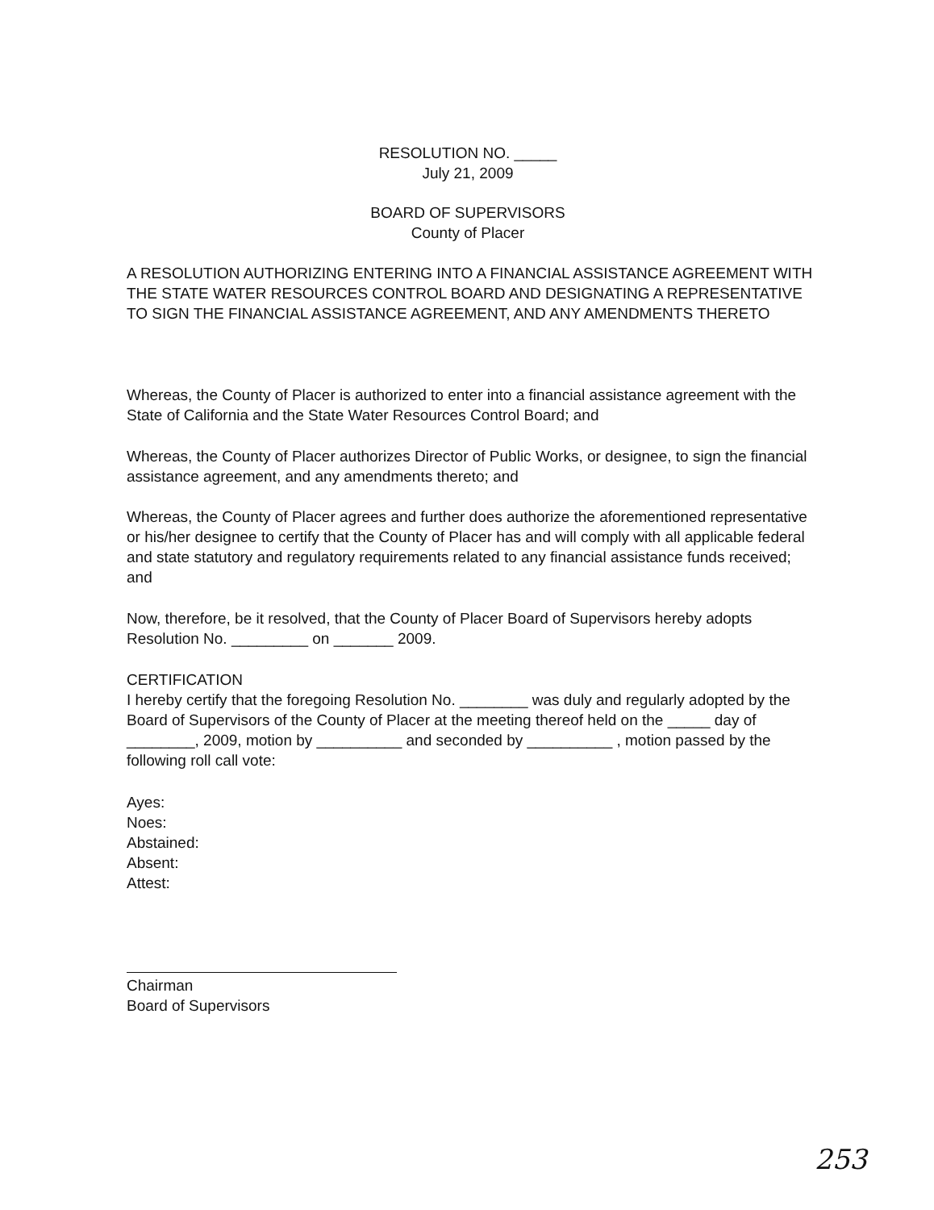RESOLUTION NO. _____
July 21, 2009
BOARD OF SUPERVISORS
County of Placer
A RESOLUTION AUTHORIZING ENTERING INTO A FINANCIAL ASSISTANCE AGREEMENT WITH THE STATE WATER RESOURCES CONTROL BOARD AND DESIGNATING A REPRESENTATIVE TO SIGN THE FINANCIAL ASSISTANCE AGREEMENT, AND ANY AMENDMENTS THERETO
Whereas, the County of Placer is authorized to enter into a financial assistance agreement with the State of California and the State Water Resources Control Board; and
Whereas, the County of Placer authorizes Director of Public Works, or designee, to sign the financial assistance agreement, and any amendments thereto; and
Whereas, the County of Placer agrees and further does authorize the aforementioned representative or his/her designee to certify that the County of Placer has and will comply with all applicable federal and state statutory and regulatory requirements related to any financial assistance funds received; and
Now, therefore, be it resolved, that the County of Placer Board of Supervisors hereby adopts Resolution No. _________ on _______ 2009.
CERTIFICATION
I hereby certify that the foregoing Resolution No. ________ was duly and regularly adopted by the Board of Supervisors of the County of Placer at the meeting thereof held on the _____ day of ________, 2009, motion by __________ and seconded by __________ , motion passed by the following roll call vote:
Ayes:
Noes:
Abstained:
Absent:
Attest:
Chairman
Board of Supervisors
253